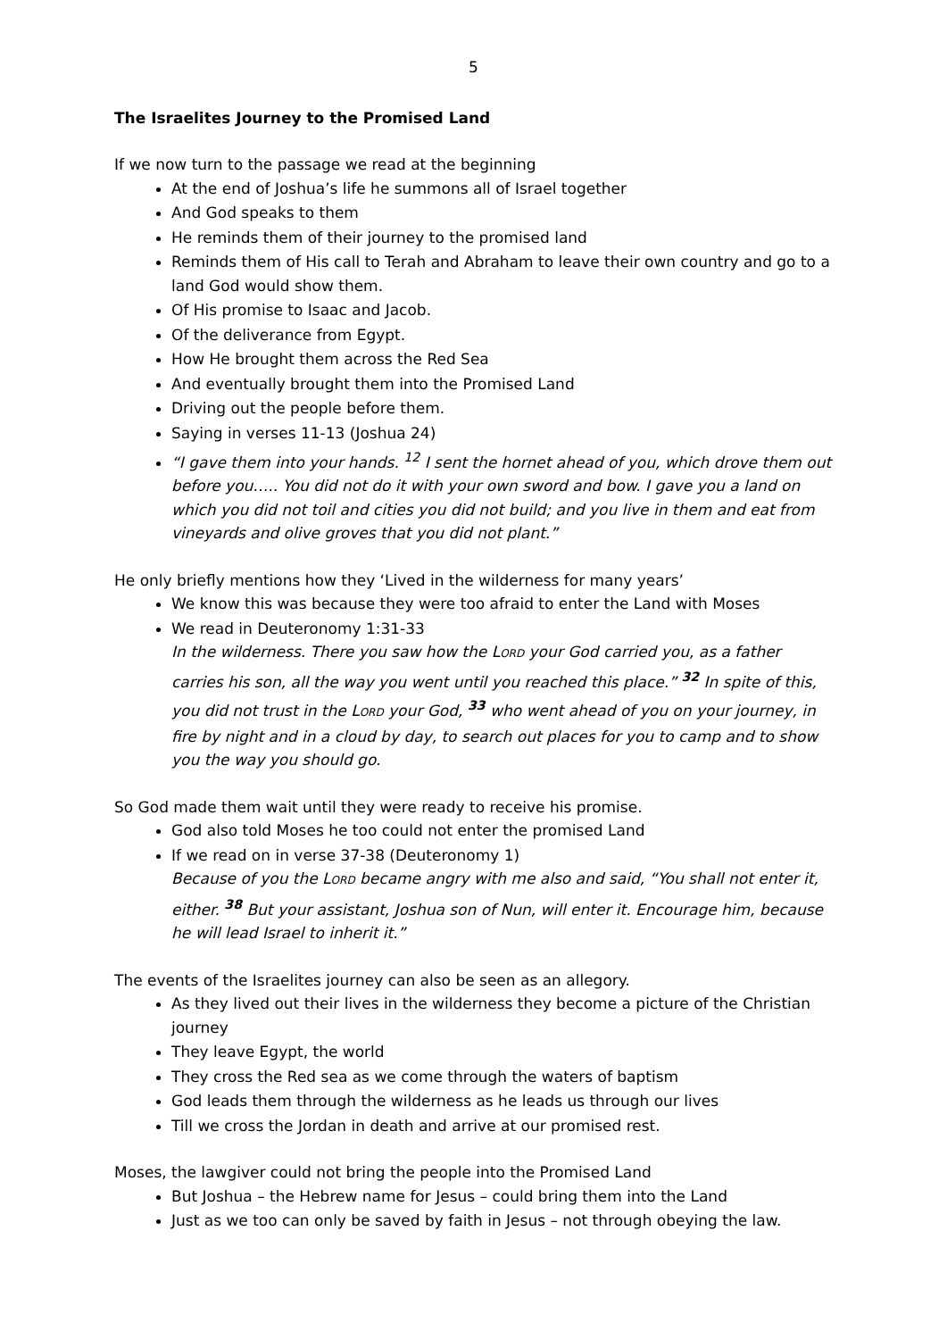5
The Israelites Journey to the Promised Land
If we now turn to the passage we read at the beginning
At the end of Joshua’s life he summons all of Israel together
And God speaks to them
He reminds them of their journey to the promised land
Reminds them of His call to Terah and Abraham to leave their own country and go to a land God would show them.
Of His promise to Isaac and Jacob.
Of the deliverance from Egypt.
How He brought them across the Red Sea
And eventually brought them into the Promised Land
Driving out the people before them.
Saying in verses 11-13 (Joshua 24)
“I gave them into your hands. <sup>12</sup> I sent the hornet ahead of you, which drove them out before you….. You did not do it with your own sword and bow. I gave you a land on which you did not toil and cities you did not build; and you live in them and eat from vineyards and olive groves that you did not plant.”
He only briefly mentions how they ‘Lived in the wilderness for many years’
We know this was because they were too afraid to enter the Land with Moses
We read in Deuteronomy 1:31-33
In the wilderness. There you saw how the LORD your God carried you, as a father carries his son, all the way you went until you reached this place.” <sup>32</sup> In spite of this, you did not trust in the LORD your God, <sup>33</sup> who went ahead of you on your journey, in fire by night and in a cloud by day, to search out places for you to camp and to show you the way you should go.
So God made them wait until they were ready to receive his promise.
God also told Moses he too could not enter the promised Land
If we read on in verse 37-38 (Deuteronomy 1)
Because of you the LORD became angry with me also and said, “You shall not enter it, either. <sup>38</sup> But your assistant, Joshua son of Nun, will enter it. Encourage him, because he will lead Israel to inherit it.”
The events of the Israelites journey can also be seen as an allegory.
As they lived out their lives in the wilderness they become a picture of the Christian journey
They leave Egypt, the world
They cross the Red sea as we come through the waters of baptism
God leads them through the wilderness as he leads us through our lives
Till we cross the Jordan in death and arrive at our promised rest.
Moses, the lawgiver could not bring the people into the Promised Land
But Joshua – the Hebrew name for Jesus – could bring them into the Land
Just as we too can only be saved by faith in Jesus – not through obeying the law.